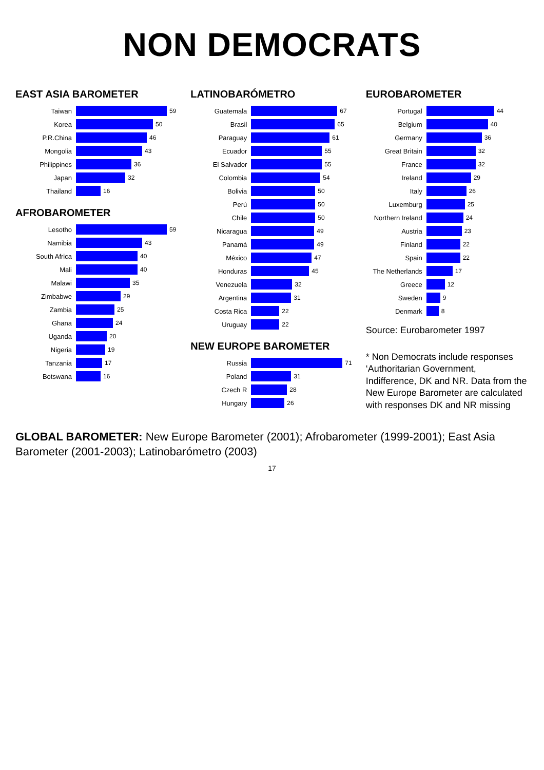NON DEMOCRATS
EAST ASIA BAROMETER
Taiwan 59
Korea 50
P.R.China 46
Mongolia 43
Philippines 36
Japan 32
Thailand 16
AFROBAROMETER
Lesotho 59
Namibia 43
South Africa 40
Mali 40
Malawi 35
Zimbabwe 29
Zambia 25
Ghana 24
Uganda 20
Nigeria 19
Tanzania 17
Botswana 16
LATINOBARÓMETRO
Guatemala 67
Brasil 65
Paraguay 61
Ecuador 55
El Salvador 55
Colombia 54
Bolivia 50
Perú 50
Chile 50
Nicaragua 49
Panamá 49
México 47
Honduras 45
Venezuela 32
Argentina 31
Costa Rica 22
Uruguay 22
NEW EUROPE BAROMETER
Russia 71
Poland 31
Czech R 28
Hungary 26
EUROBAROMETER
Portugal 44
Belgium 40
Germany 36
Great Britain 32
France 32
Ireland 29
Italy 26
Luxemburg 25
Northern Ireland 24
Austria 23
Finland 22
Spain 22
The Netherlands 17
Greece 12
Sweden 9
Denmark 8
Source: Eurobarometer 1997
* Non Democrats include responses ‘Authoritarian Government, Indifference, DK and NR. Data from the New Europe Barometer are calculated with responses DK and NR missing
GLOBAL BAROMETER: New Europe Barometer (2001); Afrobarometer (1999-2001); East Asia Barometer (2001-2003); Latinobarómetro (2003)
17